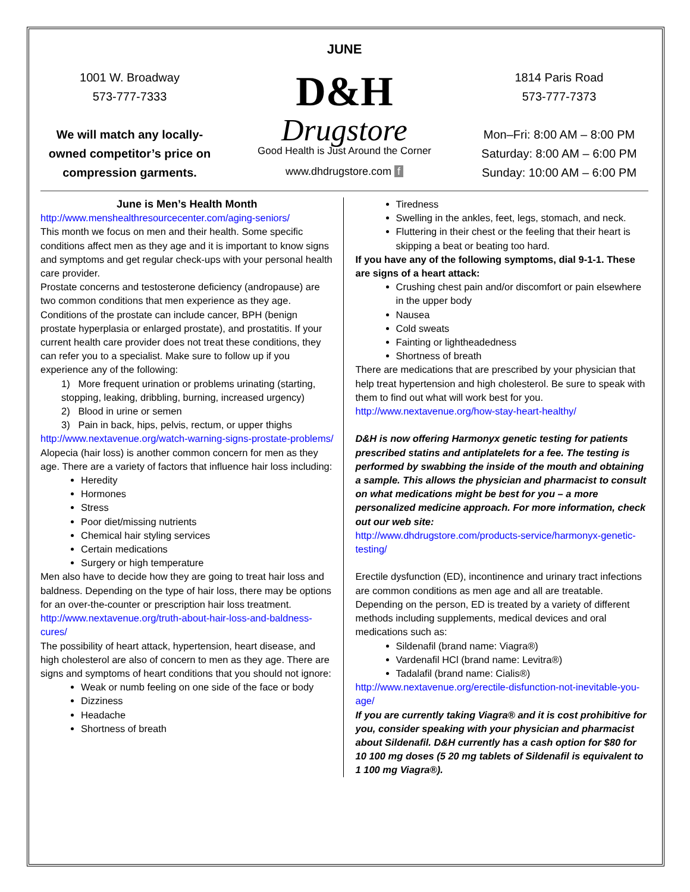JUNE
1001 W. Broadway
573-777-7333
We will match any locally-owned competitor’s price on compression garments.
D&H
Drugstore
Good Health is Just Around the Corner
www.dhdrugstore.com f
1814 Paris Road
573-777-7373
Mon–Fri: 8:00 AM – 8:00 PM
Saturday: 8:00 AM – 6:00 PM
Sunday: 10:00 AM – 6:00 PM
June is Men’s Health Month
http://www.menshealthresourcecenter.com/aging-seniors/
This month we focus on men and their health. Some specific conditions affect men as they age and it is important to know signs and symptoms and get regular check-ups with your personal health care provider.
Prostate concerns and testosterone deficiency (andropause) are two common conditions that men experience as they age. Conditions of the prostate can include cancer, BPH (benign prostate hyperplasia or enlarged prostate), and prostatitis. If your current health care provider does not treat these conditions, they can refer you to a specialist. Make sure to follow up if you experience any of the following:
1) More frequent urination or problems urinating (starting, stopping, leaking, dribbling, burning, increased urgency)
2) Blood in urine or semen
3) Pain in back, hips, pelvis, rectum, or upper thighs
http://www.nextavenue.org/watch-warning-signs-prostate-problems/
Alopecia (hair loss) is another common concern for men as they age. There are a variety of factors that influence hair loss including:
Heredity
Hormones
Stress
Poor diet/missing nutrients
Chemical hair styling services
Certain medications
Surgery or high temperature
Men also have to decide how they are going to treat hair loss and baldness. Depending on the type of hair loss, there may be options for an over-the-counter or prescription hair loss treatment.
http://www.nextavenue.org/truth-about-hair-loss-and-baldness-cures/
The possibility of heart attack, hypertension, heart disease, and high cholesterol are also of concern to men as they age. There are signs and symptoms of heart conditions that you should not ignore:
Weak or numb feeling on one side of the face or body
Dizziness
Headache
Shortness of breath
Tiredness
Swelling in the ankles, feet, legs, stomach, and neck.
Fluttering in their chest or the feeling that their heart is skipping a beat or beating too hard.
If you have any of the following symptoms, dial 9-1-1. These are signs of a heart attack:
Crushing chest pain and/or discomfort or pain elsewhere in the upper body
Nausea
Cold sweats
Fainting or lightheadedness
Shortness of breath
There are medications that are prescribed by your physician that help treat hypertension and high cholesterol. Be sure to speak with them to find out what will work best for you.
http://www.nextavenue.org/how-stay-heart-healthy/
D&H is now offering Harmonyx genetic testing for patients prescribed statins and antiplatelets for a fee. The testing is performed by swabbing the inside of the mouth and obtaining a sample. This allows the physician and pharmacist to consult on what medications might be best for you – a more personalized medicine approach. For more information, check out our web site:
http://www.dhdrugstore.com/products-service/harmonyx-genetic-testing/
Erectile dysfunction (ED), incontinence and urinary tract infections are common conditions as men age and all are treatable.
Depending on the person, ED is treated by a variety of different methods including supplements, medical devices and oral medications such as:
Sildenafil (brand name: Viagra®)
Vardenafil HCl (brand name: Levitra®)
Tadalafil (brand name: Cialis®)
http://www.nextavenue.org/erectile-disfunction-not-inevitable-you-age/
If you are currently taking Viagra® and it is cost prohibitive for you, consider speaking with your physician and pharmacist about Sildenafil. D&H currently has a cash option for $80 for 10 100 mg doses (5 20 mg tablets of Sildenafil is equivalent to 1 100 mg Viagra®).